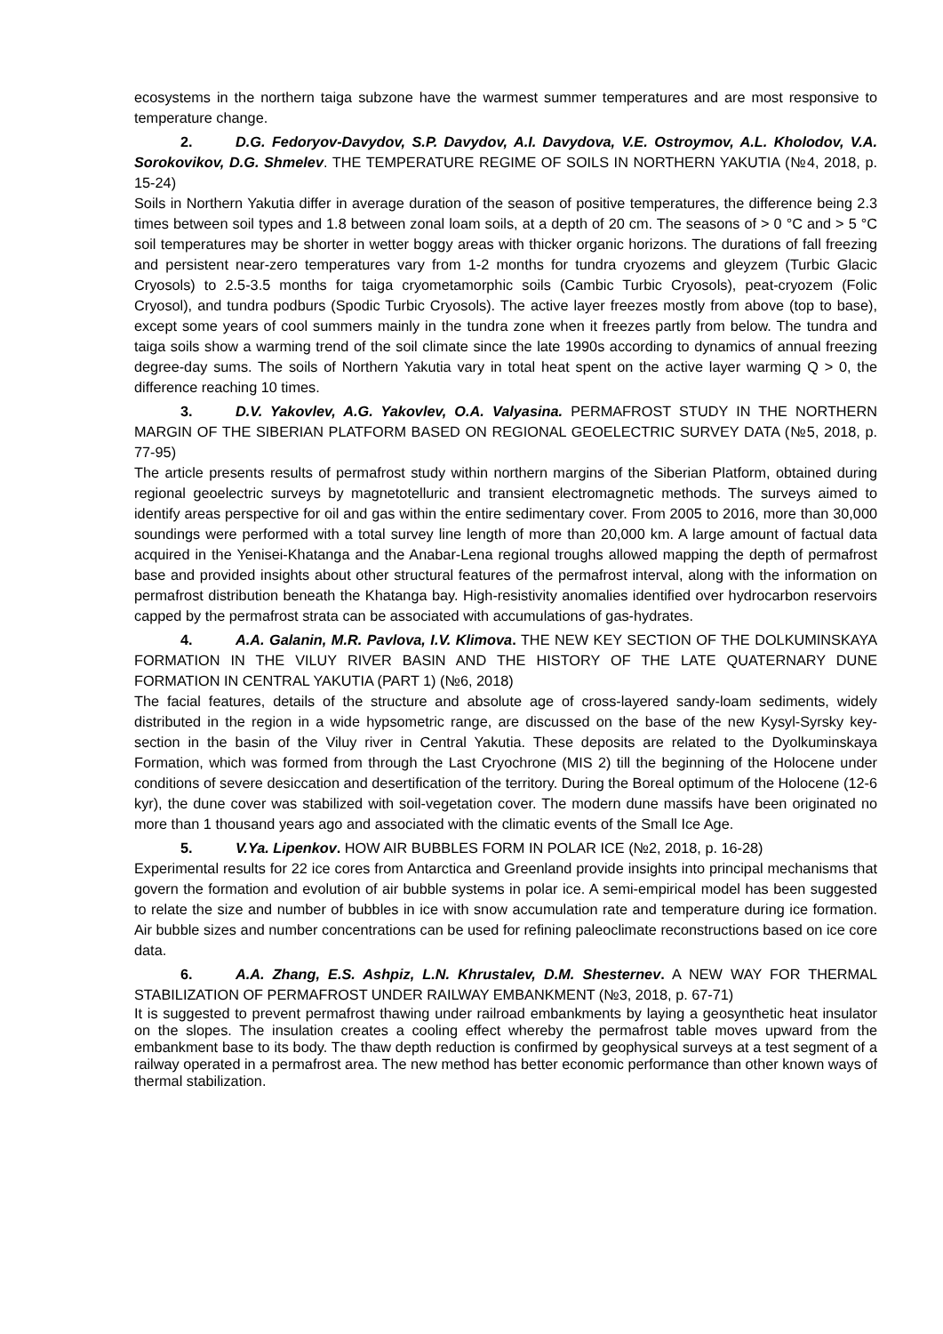ecosystems in the northern taiga subzone have the warmest summer temperatures and are most responsive to temperature change.
2. D.G. Fedoryov-Davydov, S.P. Davydov, A.I. Davydova, V.E. Ostroymov, A.L. Kholodov, V.A. Sorokovikov, D.G. Shmelev. THE TEMPERATURE REGIME OF SOILS IN NORTHERN YAKUTIA (№4, 2018, p. 15-24)
Soils in Northern Yakutia differ in average duration of the season of positive temperatures, the difference being 2.3 times between soil types and 1.8 between zonal loam soils, at a depth of 20 cm. The seasons of > 0 °C and > 5 °C soil temperatures may be shorter in wetter boggy areas with thicker organic horizons. The durations of fall freezing and persistent near-zero temperatures vary from 1-2 months for tundra cryozems and gleyzem (Turbic Glacic Cryosols) to 2.5-3.5 months for taiga cryometamorphic soils (Cambic Turbic Cryosols), peat-cryozem (Folic Cryosol), and tundra podburs (Spodic Turbic Cryosols). The active layer freezes mostly from above (top to base), except some years of cool summers mainly in the tundra zone when it freezes partly from below. The tundra and taiga soils show a warming trend of the soil climate since the late 1990s according to dynamics of annual freezing degree-day sums. The soils of Northern Yakutia vary in total heat spent on the active layer warming Q > 0, the difference reaching 10 times.
3. D.V. Yakovlev, A.G. Yakovlev, O.A. Valyasina. PERMAFROST STUDY IN THE NORTHERN MARGIN OF THE SIBERIAN PLATFORM BASED ON REGIONAL GEOELECTRIC SURVEY DATA (№5, 2018, p. 77-95)
The article presents results of permafrost study within northern margins of the Siberian Platform, obtained during regional geoelectric surveys by magnetotelluric and transient electromagnetic methods. The surveys aimed to identify areas perspective for oil and gas within the entire sedimentary cover. From 2005 to 2016, more than 30,000 soundings were performed with a total survey line length of more than 20,000 km. A large amount of factual data acquired in the Yenisei-Khatanga and the Anabar-Lena regional troughs allowed mapping the depth of permafrost base and provided insights about other structural features of the permafrost interval, along with the information on permafrost distribution beneath the Khatanga bay. High-resistivity anomalies identified over hydrocarbon reservoirs capped by the permafrost strata can be associated with accumulations of gas-hydrates.
4. A.A. Galanin, M.R. Pavlova, I.V. Klimova. THE NEW KEY SECTION OF THE DOLKUMINSKAYA FORMATION IN THE VILUY RIVER BASIN AND THE HISTORY OF THE LATE QUATERNARY DUNE FORMATION IN CENTRAL YAKUTIA (PART 1) (№6, 2018)
The facial features, details of the structure and absolute age of cross-layered sandy-loam sediments, widely distributed in the region in a wide hypsometric range, are discussed on the base of the new Kysyl-Syrsky key-section in the basin of the Viluy river in Central Yakutia. These deposits are related to the Dyolkuminskaya Formation, which was formed from through the Last Cryochrone (MIS 2) till the beginning of the Holocene under conditions of severe desiccation and desertification of the territory. During the Boreal optimum of the Holocene (12-6 kyr), the dune cover was stabilized with soil-vegetation cover. The modern dune massifs have been originated no more than 1 thousand years ago and associated with the climatic events of the Small Ice Age.
5. V.Ya. Lipenkov. HOW AIR BUBBLES FORM IN POLAR ICE (№2, 2018, p. 16-28)
Experimental results for 22 ice cores from Antarctica and Greenland provide insights into principal mechanisms that govern the formation and evolution of air bubble systems in polar ice. A semi-empirical model has been suggested to relate the size and number of bubbles in ice with snow accumulation rate and temperature during ice formation. Air bubble sizes and number concentrations can be used for refining paleoclimate reconstructions based on ice core data.
6. A.A. Zhang, E.S. Ashpiz, L.N. Khrustalev, D.M. Shesternev. A NEW WAY FOR THERMAL STABILIZATION OF PERMAFROST UNDER RAILWAY EMBANKMENT (№3, 2018, p. 67-71)
It is suggested to prevent permafrost thawing under railroad embankments by laying a geosynthetic heat insulator on the slopes. The insulation creates a cooling effect whereby the permafrost table moves upward from the embankment base to its body. The thaw depth reduction is confirmed by geophysical surveys at a test segment of a railway operated in a permafrost area. The new method has better economic performance than other known ways of thermal stabilization.